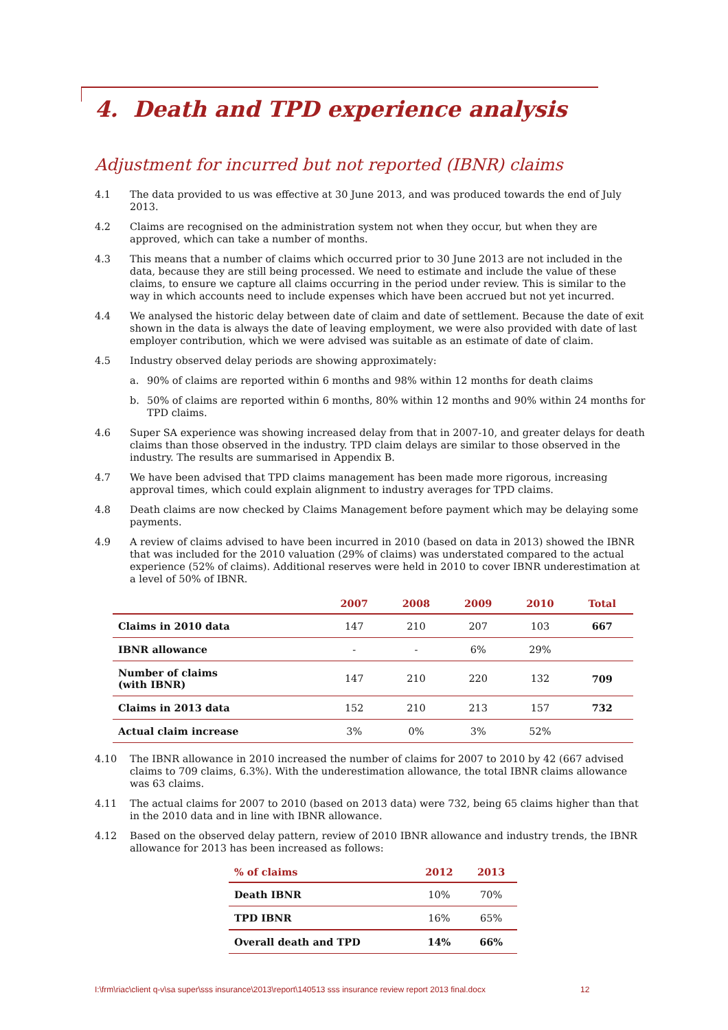4. Death and TPD experience analysis
Adjustment for incurred but not reported (IBNR) claims
4.1 The data provided to us was effective at 30 June 2013, and was produced towards the end of July 2013.
4.2 Claims are recognised on the administration system not when they occur, but when they are approved, which can take a number of months.
4.3 This means that a number of claims which occurred prior to 30 June 2013 are not included in the data, because they are still being processed. We need to estimate and include the value of these claims, to ensure we capture all claims occurring in the period under review. This is similar to the way in which accounts need to include expenses which have been accrued but not yet incurred.
4.4 We analysed the historic delay between date of claim and date of settlement. Because the date of exit shown in the data is always the date of leaving employment, we were also provided with date of last employer contribution, which we were advised was suitable as an estimate of date of claim.
4.5 Industry observed delay periods are showing approximately:
a. 90% of claims are reported within 6 months and 98% within 12 months for death claims
b. 50% of claims are reported within 6 months, 80% within 12 months and 90% within 24 months for TPD claims.
4.6 Super SA experience was showing increased delay from that in 2007-10, and greater delays for death claims than those observed in the industry. TPD claim delays are similar to those observed in the industry. The results are summarised in Appendix B.
4.7 We have been advised that TPD claims management has been made more rigorous, increasing approval times, which could explain alignment to industry averages for TPD claims.
4.8 Death claims are now checked by Claims Management before payment which may be delaying some payments.
4.9 A review of claims advised to have been incurred in 2010 (based on data in 2013) showed the IBNR that was included for the 2010 valuation (29% of claims) was understated compared to the actual experience (52% of claims). Additional reserves were held in 2010 to cover IBNR underestimation at a level of 50% of IBNR.
| | 2007 | 2008 | 2009 | 2010 | Total |
| --- | --- | --- | --- | --- | --- |
| Claims in 2010 data | 147 | 210 | 207 | 103 | 667 |
| IBNR allowance | - | - | 6% | 29% | |
| Number of claims (with IBNR) | 147 | 210 | 220 | 132 | 709 |
| Claims in 2013 data | 152 | 210 | 213 | 157 | 732 |
| Actual claim increase | 3% | 0% | 3% | 52% | |
4.10 The IBNR allowance in 2010 increased the number of claims for 2007 to 2010 by 42 (667 advised claims to 709 claims, 6.3%). With the underestimation allowance, the total IBNR claims allowance was 63 claims.
4.11 The actual claims for 2007 to 2010 (based on 2013 data) were 732, being 65 claims higher than that in the 2010 data and in line with IBNR allowance.
4.12 Based on the observed delay pattern, review of 2010 IBNR allowance and industry trends, the IBNR allowance for 2013 has been increased as follows:
| % of claims | 2012 | 2013 |
| --- | --- | --- |
| Death IBNR | 10% | 70% |
| TPD IBNR | 16% | 65% |
| Overall death and TPD | 14% | 66% |
I:\frm\riac\client q-v\sa super\sss insurance\2013\report\140513 sss insurance review report 2013 final.docx
12